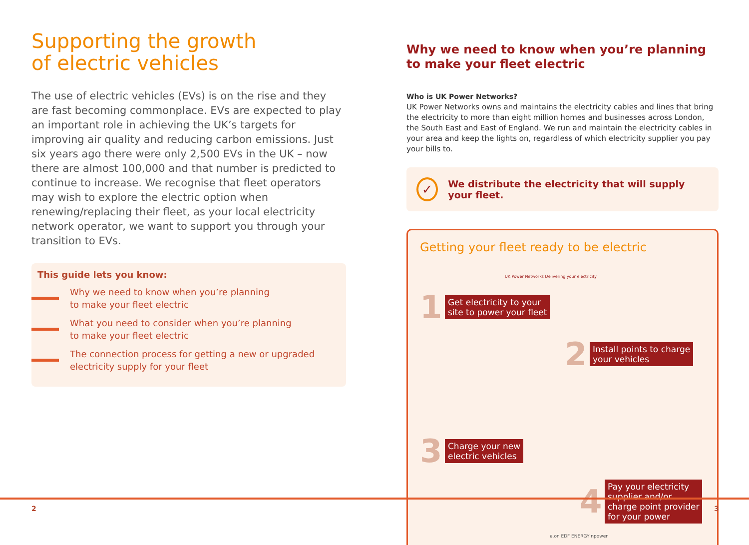Supporting the growth
of electric vehicles
The use of electric vehicles (EVs) is on the rise and they are fast becoming commonplace. EVs are expected to play an important role in achieving the UK’s targets for improving air quality and reducing carbon emissions. Just six years ago there were only 2,500 EVs in the UK – now there are almost 100,000 and that number is predicted to continue to increase. We recognise that fleet operators may wish to explore the electric option when renewing/replacing their fleet, as your local electricity network operator, we want to support you through your transition to EVs.
This guide lets you know:
Why we need to know when you’re planning
to make your fleet electric
What you need to consider when you’re planning
to make your fleet electric
The connection process for getting a new or upgraded
electricity supply for your fleet
Why we need to know when you’re planning
to make your fleet electric
Who is UK Power Networks?
UK Power Networks owns and maintains the electricity cables and lines that bring the electricity to more than eight million homes and businesses across London, the South East and East of England. We run and maintain the electricity cables in your area and keep the lights on, regardless of which electricity supplier you pay your bills to.
✓
We distribute the electricity that will supply your fleet.
Getting your fleet ready to be electric
UK Power Networks Delivering your electricity
1 Get electricity to your
site to power your fleet
2 Install points to charge
your vehicles
3 Charge your new
electric vehicles
4 Pay your electricity
supplier and/or
charge point provider
for your power
e.on EDF ENERGY npower
2 3